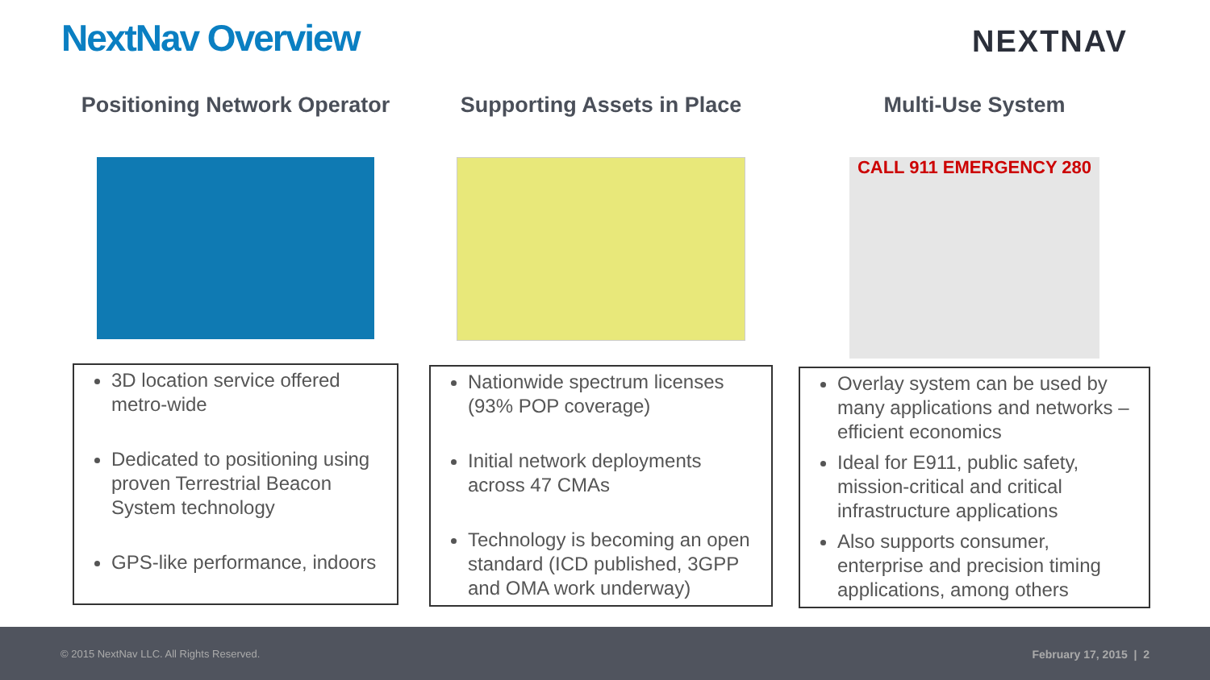NextNav Overview NEXTNAV
Positioning Network Operator
3D location service offered metro-wide
Dedicated to positioning using proven Terrestrial Beacon System technology
GPS-like performance, indoors
Supporting Assets in Place
Nationwide spectrum licenses (93% POP coverage)
Initial network deployments across 47 CMAs
Technology is becoming an open standard (ICD published, 3GPP and OMA work underway)
Multi-Use System
CALL 911 EMERGENCY 280
Overlay system can be used by many applications and networks – efficient economics
Ideal for E911, public safety, mission-critical and critical infrastructure applications
Also supports consumer, enterprise and precision timing applications, among others
© 2015 NextNav LLC. All Rights Reserved. February 17, 2015 | 2